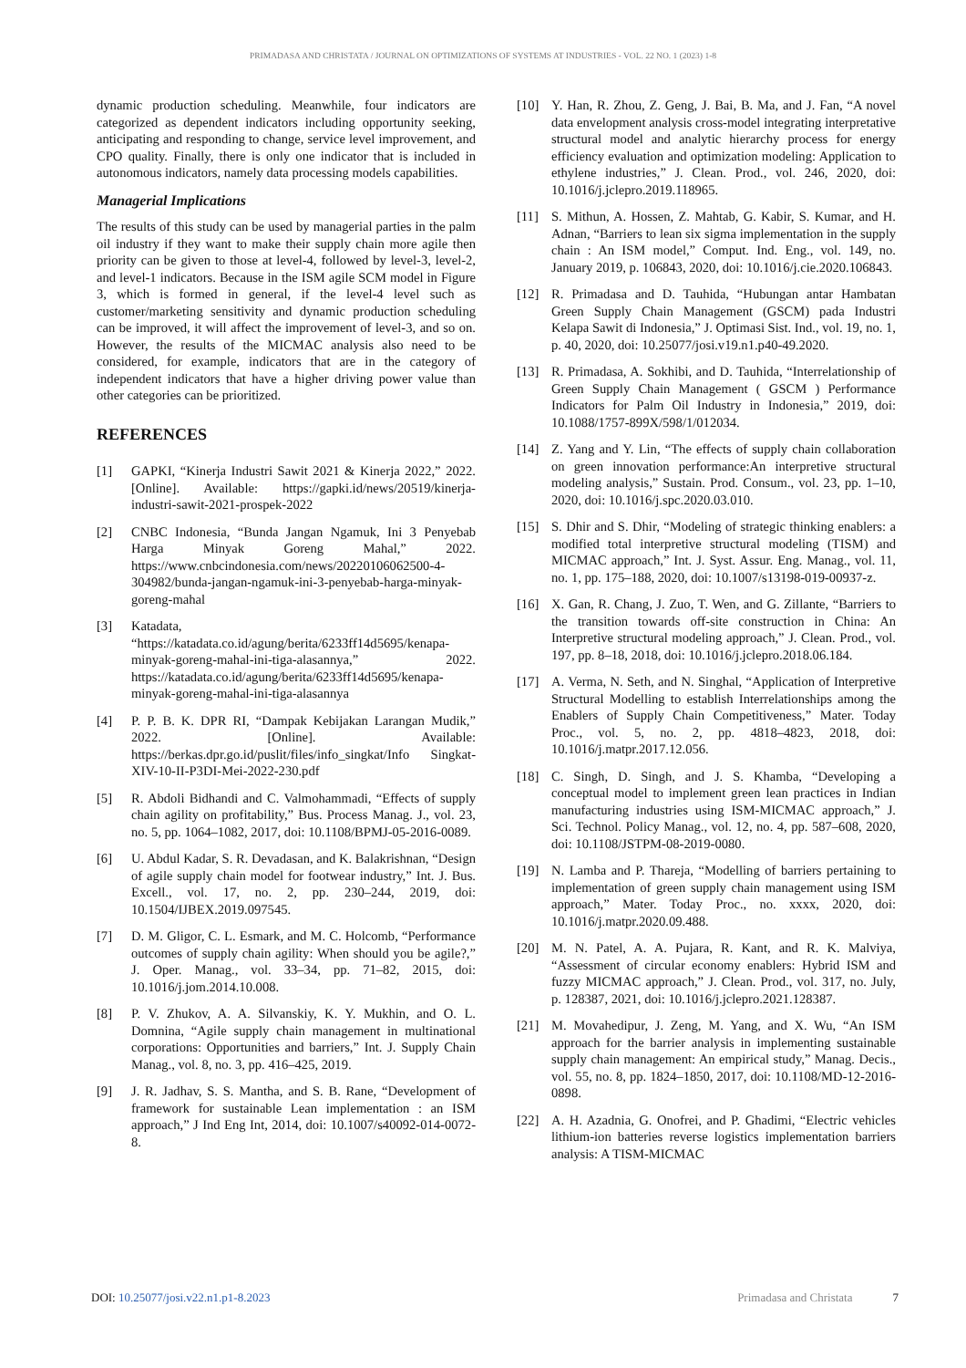PRIMADASA AND CHRISTATA / JOURNAL ON OPTIMIZATIONS OF SYSTEMS AT INDUSTRIES - VOL. 22 NO. 1 (2023) 1-8
dynamic production scheduling. Meanwhile, four indicators are categorized as dependent indicators including opportunity seeking, anticipating and responding to change, service level improvement, and CPO quality. Finally, there is only one indicator that is included in autonomous indicators, namely data processing models capabilities.
Managerial Implications
The results of this study can be used by managerial parties in the palm oil industry if they want to make their supply chain more agile then priority can be given to those at level-4, followed by level-3, level-2, and level-1 indicators. Because in the ISM agile SCM model in Figure 3, which is formed in general, if the level-4 level such as customer/marketing sensitivity and dynamic production scheduling can be improved, it will affect the improvement of level-3, and so on. However, the results of the MICMAC analysis also need to be considered, for example, indicators that are in the category of independent indicators that have a higher driving power value than other categories can be prioritized.
REFERENCES
[1] GAPKI, “Kinerja Industri Sawit 2021 & Kinerja 2022,” 2022. [Online]. Available: https://gapki.id/news/20519/kinerja-industri-sawit-2021-prospek-2022
[2] CNBC Indonesia, “Bunda Jangan Ngamuk, Ini 3 Penyebab Harga Minyak Goreng Mahal,” 2022. https://www.cnbcindonesia.com/news/20220106062500-4-304982/bunda-jangan-ngamuk-ini-3-penyebab-harga-minyak-goreng-mahal
[3] Katadata, “https://katadata.co.id/agung/berita/6233ff14d5695/kenapa-minyak-goreng-mahal-ini-tiga-alasannya,” 2022. https://katadata.co.id/agung/berita/6233ff14d5695/kenapa-minyak-goreng-mahal-ini-tiga-alasannya
[4] P. P. B. K. DPR RI, “Dampak Kebijakan Larangan Mudik,” 2022. [Online]. Available: https://berkas.dpr.go.id/puslit/files/info_singkat/Info Singkat-XIV-10-II-P3DI-Mei-2022-230.pdf
[5] R. Abdoli Bidhandi and C. Valmohammadi, “Effects of supply chain agility on profitability,” Bus. Process Manag. J., vol. 23, no. 5, pp. 1064–1082, 2017, doi: 10.1108/BPMJ-05-2016-0089.
[6] U. Abdul Kadar, S. R. Devadasan, and K. Balakrishnan, “Design of agile supply chain model for footwear industry,” Int. J. Bus. Excell., vol. 17, no. 2, pp. 230–244, 2019, doi: 10.1504/IJBEX.2019.097545.
[7] D. M. Gligor, C. L. Esmark, and M. C. Holcomb, “Performance outcomes of supply chain agility: When should you be agile?,” J. Oper. Manag., vol. 33–34, pp. 71–82, 2015, doi: 10.1016/j.jom.2014.10.008.
[8] P. V. Zhukov, A. A. Silvanskiy, K. Y. Mukhin, and O. L. Domnina, “Agile supply chain management in multinational corporations: Opportunities and barriers,” Int. J. Supply Chain Manag., vol. 8, no. 3, pp. 416–425, 2019.
[9] J. R. Jadhav, S. S. Mantha, and S. B. Rane, “Development of framework for sustainable Lean implementation : an ISM approach,” J Ind Eng Int, 2014, doi: 10.1007/s40092-014-0072-8.
[10] Y. Han, R. Zhou, Z. Geng, J. Bai, B. Ma, and J. Fan, “A novel data envelopment analysis cross-model integrating interpretative structural model and analytic hierarchy process for energy efficiency evaluation and optimization modeling: Application to ethylene industries,” J. Clean. Prod., vol. 246, 2020, doi: 10.1016/j.jclepro.2019.118965.
[11] S. Mithun, A. Hossen, Z. Mahtab, G. Kabir, S. Kumar, and H. Adnan, “Barriers to lean six sigma implementation in the supply chain : An ISM model,” Comput. Ind. Eng., vol. 149, no. January 2019, p. 106843, 2020, doi: 10.1016/j.cie.2020.106843.
[12] R. Primadasa and D. Tauhida, “Hubungan antar Hambatan Green Supply Chain Management (GSCM) pada Industri Kelapa Sawit di Indonesia,” J. Optimasi Sist. Ind., vol. 19, no. 1, p. 40, 2020, doi: 10.25077/josi.v19.n1.p40-49.2020.
[13] R. Primadasa, A. Sokhibi, and D. Tauhida, “Interrelationship of Green Supply Chain Management ( GSCM ) Performance Indicators for Palm Oil Industry in Indonesia,” 2019, doi: 10.1088/1757-899X/598/1/012034.
[14] Z. Yang and Y. Lin, “The effects of supply chain collaboration on green innovation performance:An interpretive structural modeling analysis,” Sustain. Prod. Consum., vol. 23, pp. 1–10, 2020, doi: 10.1016/j.spc.2020.03.010.
[15] S. Dhir and S. Dhir, “Modeling of strategic thinking enablers: a modified total interpretive structural modeling (TISM) and MICMAC approach,” Int. J. Syst. Assur. Eng. Manag., vol. 11, no. 1, pp. 175–188, 2020, doi: 10.1007/s13198-019-00937-z.
[16] X. Gan, R. Chang, J. Zuo, T. Wen, and G. Zillante, “Barriers to the transition towards off-site construction in China: An Interpretive structural modeling approach,” J. Clean. Prod., vol. 197, pp. 8–18, 2018, doi: 10.1016/j.jclepro.2018.06.184.
[17] A. Verma, N. Seth, and N. Singhal, “Application of Interpretive Structural Modelling to establish Interrelationships among the Enablers of Supply Chain Competitiveness,” Mater. Today Proc., vol. 5, no. 2, pp. 4818–4823, 2018, doi: 10.1016/j.matpr.2017.12.056.
[18] C. Singh, D. Singh, and J. S. Khamba, “Developing a conceptual model to implement green lean practices in Indian manufacturing industries using ISM-MICMAC approach,” J. Sci. Technol. Policy Manag., vol. 12, no. 4, pp. 587–608, 2020, doi: 10.1108/JSTPM-08-2019-0080.
[19] N. Lamba and P. Thareja, “Modelling of barriers pertaining to implementation of green supply chain management using ISM approach,” Mater. Today Proc., no. xxxx, 2020, doi: 10.1016/j.matpr.2020.09.488.
[20] M. N. Patel, A. A. Pujara, R. Kant, and R. K. Malviya, “Assessment of circular economy enablers: Hybrid ISM and fuzzy MICMAC approach,” J. Clean. Prod., vol. 317, no. July, p. 128387, 2021, doi: 10.1016/j.jclepro.2021.128387.
[21] M. Movahedipur, J. Zeng, M. Yang, and X. Wu, “An ISM approach for the barrier analysis in implementing sustainable supply chain management: An empirical study,” Manag. Decis., vol. 55, no. 8, pp. 1824–1850, 2017, doi: 10.1108/MD-12-2016-0898.
[22] A. H. Azadnia, G. Onofrei, and P. Ghadimi, “Electric vehicles lithium-ion batteries reverse logistics implementation barriers analysis: A TISM-MICMAC
DOI: 10.25077/josi.v22.n1.p1-8.2023 Primadasa and Christata 7